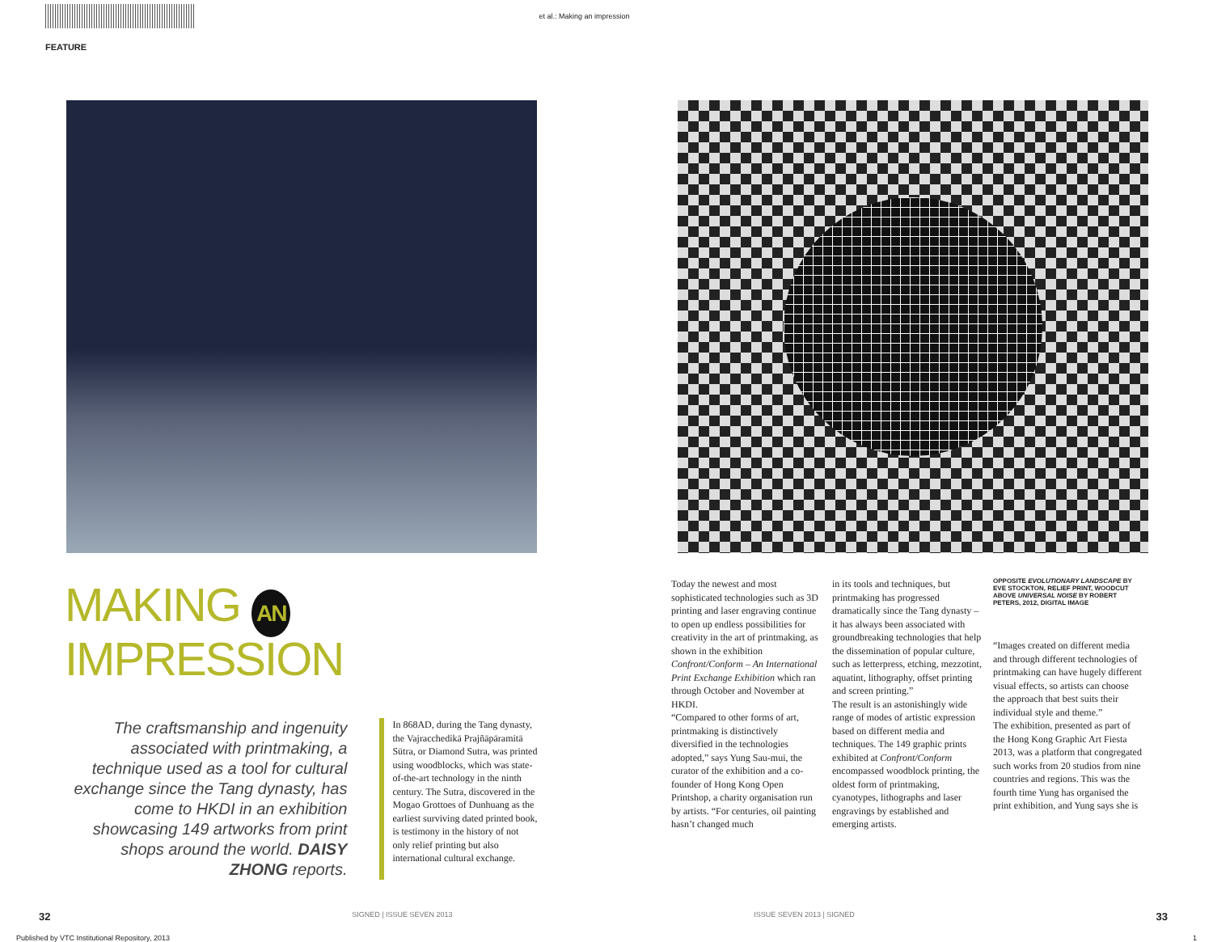et al.: Making an impression
FEATURE
MAKING AN IMPRESSION
The craftsmanship and ingenuity associated with printmaking, a technique used as a tool for cultural exchange since the Tang dynasty, has come to HKDI in an exhibition showcasing 149 artworks from print shops around the world. DAISY ZHONG reports.
In 868AD, during the Tang dynasty, the Vajracchedikā Prajñāpāramitā Sūtra, or Diamond Sutra, was printed using woodblocks, which was state-of-the-art technology in the ninth century. The Sutra, discovered in the Mogao Grottoes of Dunhuang as the earliest surviving dated printed book, is testimony in the history of not only relief printing but also international cultural exchange.
Today the newest and most sophisticated technologies such as 3D printing and laser engraving continue to open up endless possibilities for creativity in the art of printmaking, as shown in the exhibition Confront/Conform – An International Print Exchange Exhibition which ran through October and November at HKDI.
“Compared to other forms of art, printmaking is distinctively diversified in the technologies adopted,” says Yung Sau-mui, the curator of the exhibition and a co-founder of Hong Kong Open Printshop, a charity organisation run by artists. “For centuries, oil painting hasn’t changed much
in its tools and techniques, but printmaking has progressed dramatically since the Tang dynasty – it has always been associated with groundbreaking technologies that help the dissemination of popular culture, such as letterpress, etching, mezzotint, aquatint, lithography, offset printing and screen printing.”
The result is an astonishingly wide range of modes of artistic expression based on different media and techniques. The 149 graphic prints exhibited at Confront/Conform encompassed woodblock printing, the oldest form of printmaking, cyanotypes, lithographs and laser engravings by established and emerging artists.
OPPOSITE EVOLUTIONARY LANDSCAPE BY EVE STOCKTON, RELIEF PRINT, WOODCUT
ABOVE UNIVERSAL NOISE BY ROBERT PETERS, 2012, DIGITAL IMAGE
“Images created on different media and through different technologies of printmaking can have hugely different visual effects, so artists can choose the approach that best suits their individual style and theme.”
The exhibition, presented as part of the Hong Kong Graphic Art Fiesta 2013, was a platform that congregated such works from 20 studios from nine countries and regions. This was the fourth time Yung has organised the print exhibition, and Yung says she is
32 SIGNED | ISSUE SEVEN 2013 ISSUE SEVEN 2013 | SIGNED 33
Published by VTC Institutional Repository, 2013 1